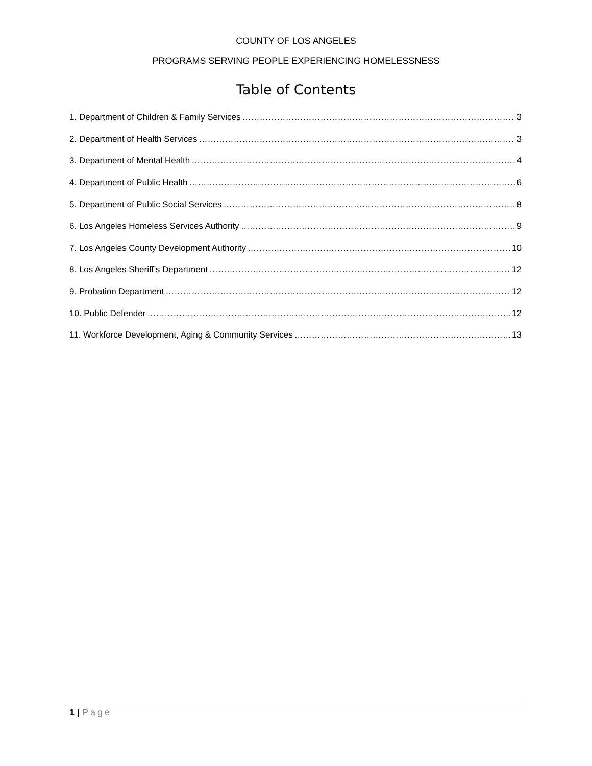COUNTY OF LOS ANGELES
PROGRAMS SERVING PEOPLE EXPERIENCING HOMELESSNESS
Table of Contents
1. Department of Children & Family Services 3
2. Department of Health Services 3
3. Department of Mental Health 4
4. Department of Public Health 6
5. Department of Public Social Services 8
6. Los Angeles Homeless Services Authority 9
7. Los Angeles County Development Authority 10
8. Los Angeles Sheriff’s Department 12
9. Probation Department 12
10. Public Defender 12
11. Workforce Development, Aging & Community Services 13
1 | Page